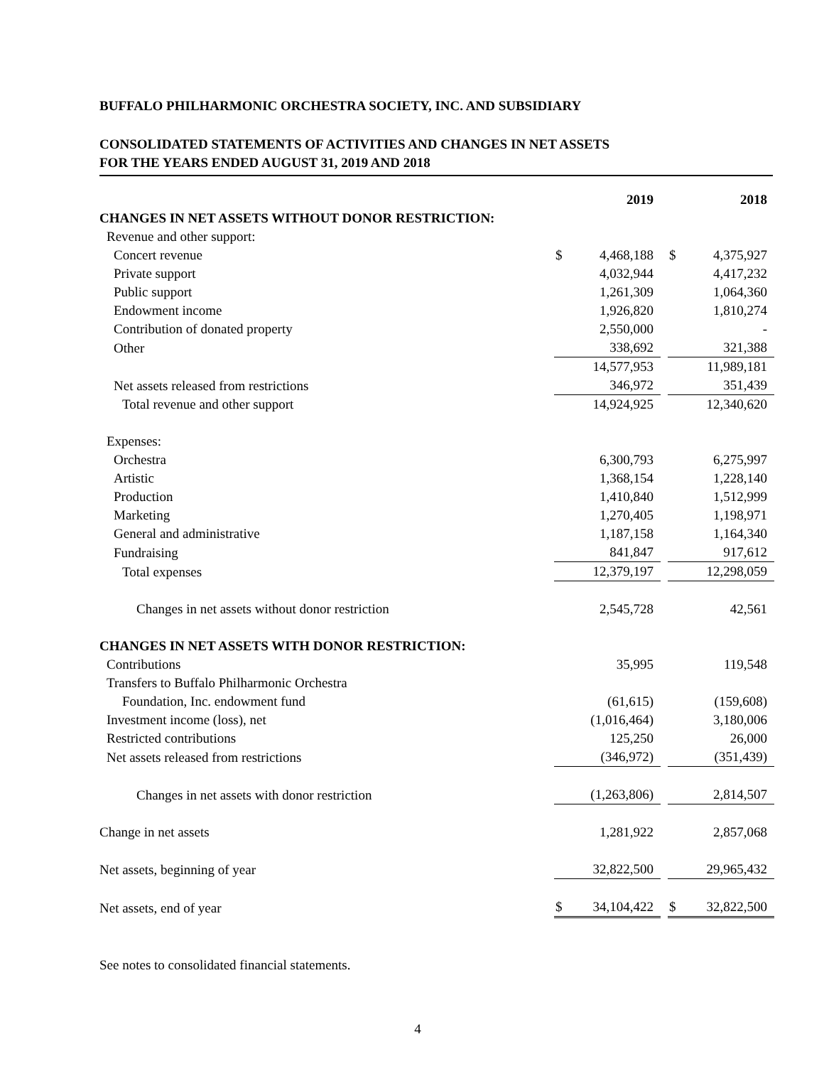BUFFALO PHILHARMONIC ORCHESTRA SOCIETY, INC. AND SUBSIDIARY
CONSOLIDATED STATEMENTS OF ACTIVITIES AND CHANGES IN NET ASSETS
FOR THE YEARS ENDED AUGUST 31, 2019 AND 2018
| | 2019 | | | 2018 | |
| CHANGES IN NET ASSETS WITHOUT DONOR RESTRICTION: | | | | | |
| Revenue and other support: | | | | | |
| Concert revenue | $ | 4,468,188 | | $ | 4,375,927 |
| Private support | | 4,032,944 | | | 4,417,232 |
| Public support | | 1,261,309 | | | 1,064,360 |
| Endowment income | | 1,926,820 | | | 1,810,274 |
| Contribution of donated property | | 2,550,000 | | | - |
| Other | | 338,692 | | | 321,388 |
| | | 14,577,953 | | | 11,989,181 |
| Net assets released from restrictions | | 346,972 | | | 351,439 |
| Total revenue and other support | | 14,924,925 | | | 12,340,620 |
| Expenses: | | | | | |
| Orchestra | | 6,300,793 | | | 6,275,997 |
| Artistic | | 1,368,154 | | | 1,228,140 |
| Production | | 1,410,840 | | | 1,512,999 |
| Marketing | | 1,270,405 | | | 1,198,971 |
| General and administrative | | 1,187,158 | | | 1,164,340 |
| Fundraising | | 841,847 | | | 917,612 |
| Total expenses | | 12,379,197 | | | 12,298,059 |
| Changes in net assets without donor restriction | | 2,545,728 | | | 42,561 |
| CHANGES IN NET ASSETS WITH DONOR RESTRICTION: | | | | | |
| Contributions | | 35,995 | | | 119,548 |
| Transfers to Buffalo Philharmonic Orchestra | | | | | |
| Foundation, Inc. endowment fund | | (61,615) | | | (159,608) |
| Investment income (loss), net | | (1,016,464) | | | 3,180,006 |
| Restricted contributions | | 125,250 | | | 26,000 |
| Net assets released from restrictions | | (346,972) | | | (351,439) |
| Changes in net assets with donor restriction | | (1,263,806) | | | 2,814,507 |
| Change in net assets | | 1,281,922 | | | 2,857,068 |
| Net assets, beginning of year | | 32,822,500 | | | 29,965,432 |
| Net assets, end of year | $ | 34,104,422 | | $ | 32,822,500 |
See notes to consolidated financial statements.
4